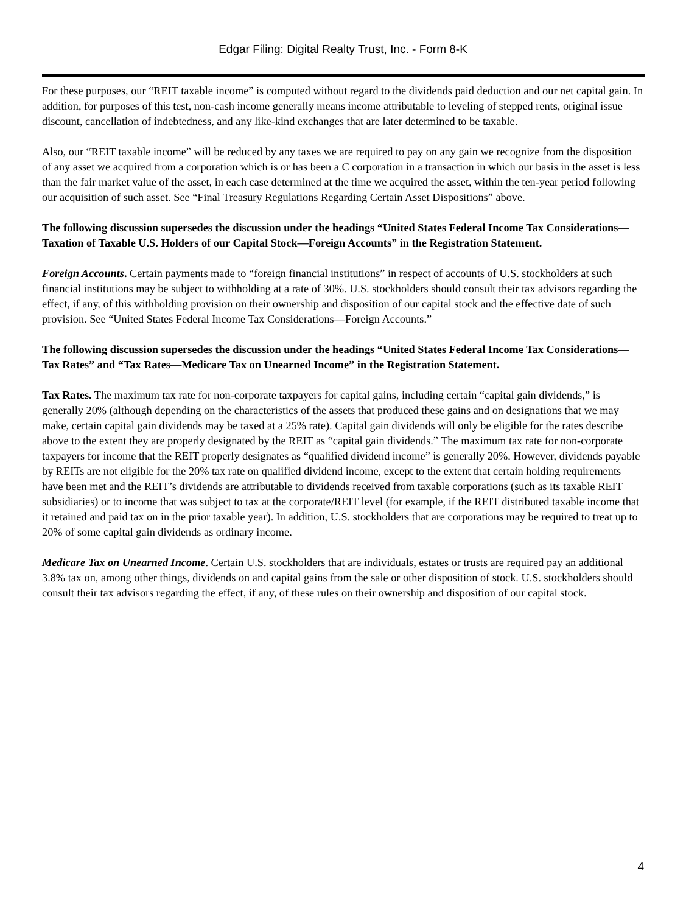Edgar Filing: Digital Realty Trust, Inc. - Form 8-K
For these purposes, our “REIT taxable income” is computed without regard to the dividends paid deduction and our net capital gain. In addition, for purposes of this test, non-cash income generally means income attributable to leveling of stepped rents, original issue discount, cancellation of indebtedness, and any like-kind exchanges that are later determined to be taxable.
Also, our “REIT taxable income” will be reduced by any taxes we are required to pay on any gain we recognize from the disposition of any asset we acquired from a corporation which is or has been a C corporation in a transaction in which our basis in the asset is less than the fair market value of the asset, in each case determined at the time we acquired the asset, within the ten-year period following our acquisition of such asset. See “Final Treasury Regulations Regarding Certain Asset Dispositions” above.
The following discussion supersedes the discussion under the headings “United States Federal Income Tax Considerations—Taxation of Taxable U.S. Holders of our Capital Stock—Foreign Accounts” in the Registration Statement.
Foreign Accounts. Certain payments made to “foreign financial institutions” in respect of accounts of U.S. stockholders at such financial institutions may be subject to withholding at a rate of 30%. U.S. stockholders should consult their tax advisors regarding the effect, if any, of this withholding provision on their ownership and disposition of our capital stock and the effective date of such provision. See “United States Federal Income Tax Considerations—Foreign Accounts.”
The following discussion supersedes the discussion under the headings “United States Federal Income Tax Considerations—Tax Rates” and “Tax Rates—Medicare Tax on Unearned Income” in the Registration Statement.
Tax Rates. The maximum tax rate for non-corporate taxpayers for capital gains, including certain “capital gain dividends,” is generally 20% (although depending on the characteristics of the assets that produced these gains and on designations that we may make, certain capital gain dividends may be taxed at a 25% rate). Capital gain dividends will only be eligible for the rates describe above to the extent they are properly designated by the REIT as “capital gain dividends.” The maximum tax rate for non-corporate taxpayers for income that the REIT properly designates as “qualified dividend income” is generally 20%. However, dividends payable by REITs are not eligible for the 20% tax rate on qualified dividend income, except to the extent that certain holding requirements have been met and the REIT’s dividends are attributable to dividends received from taxable corporations (such as its taxable REIT subsidiaries) or to income that was subject to tax at the corporate/REIT level (for example, if the REIT distributed taxable income that it retained and paid tax on in the prior taxable year). In addition, U.S. stockholders that are corporations may be required to treat up to 20% of some capital gain dividends as ordinary income.
Medicare Tax on Unearned Income. Certain U.S. stockholders that are individuals, estates or trusts are required pay an additional 3.8% tax on, among other things, dividends on and capital gains from the sale or other disposition of stock. U.S. stockholders should consult their tax advisors regarding the effect, if any, of these rules on their ownership and disposition of our capital stock.
4